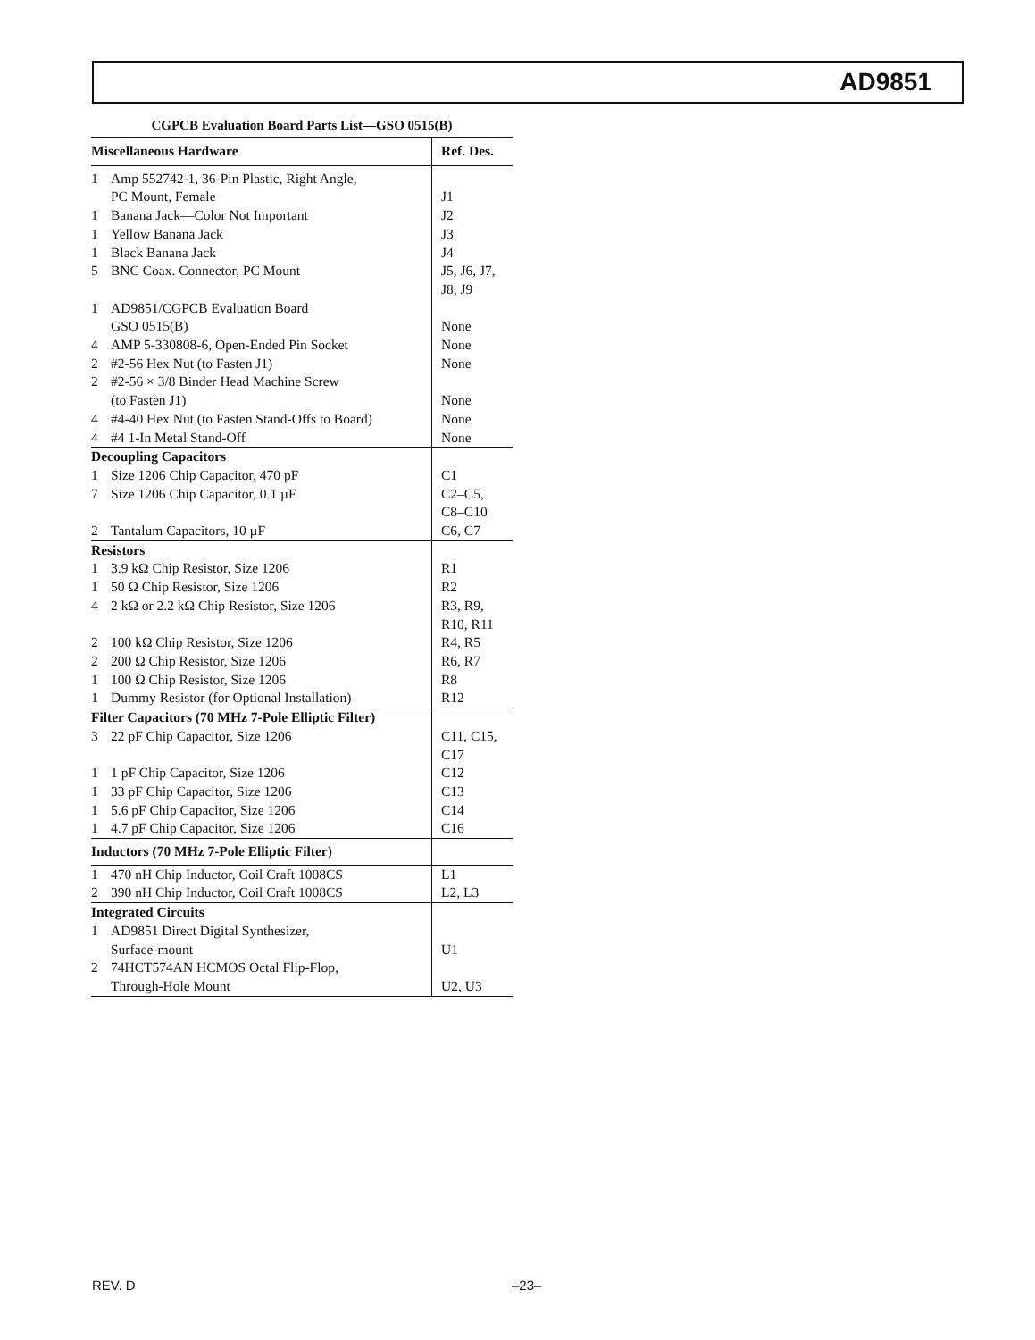AD9851
CGPCB Evaluation Board Parts List—GSO 0515(B)
| Miscellaneous Hardware | | Ref. Des. |
| --- | --- | --- |
| 1 | Amp 552742-1, 36-Pin Plastic, Right Angle, PC Mount, Female | J1 |
| 1 | Banana Jack—Color Not Important | J2 |
| 1 | Yellow Banana Jack | J3 |
| 1 | Black Banana Jack | J4 |
| 5 | BNC Coax. Connector, PC Mount | J5, J6, J7, J8, J9 |
| 1 | AD9851/CGPCB Evaluation Board GSO 0515(B) | None |
| 4 | AMP 5-330808-6, Open-Ended Pin Socket | None |
| 2 | #2-56 Hex Nut (to Fasten J1) | None |
| 2 | #2-56 × 3/8 Binder Head Machine Screw (to Fasten J1) | None |
| 4 | #4-40 Hex Nut (to Fasten Stand-Offs to Board) | None |
| 4 | #4 1-In Metal Stand-Off | None |
| Decoupling Capacitors | | |
| 1 | Size 1206 Chip Capacitor, 470 pF | C1 |
| 7 | Size 1206 Chip Capacitor, 0.1 µF | C2–C5, C8–C10 |
| 2 | Tantalum Capacitors, 10 µF | C6, C7 |
| Resistors | | |
| 1 | 3.9 kΩ Chip Resistor, Size 1206 | R1 |
| 1 | 50 Ω Chip Resistor, Size 1206 | R2 |
| 4 | 2 kΩ or 2.2 kΩ Chip Resistor, Size 1206 | R3, R9, R10, R11 |
| 2 | 100 kΩ Chip Resistor, Size 1206 | R4, R5 |
| 2 | 200 Ω Chip Resistor, Size 1206 | R6, R7 |
| 1 | 100 Ω Chip Resistor, Size 1206 | R8 |
| 1 | Dummy Resistor (for Optional Installation) | R12 |
| Filter Capacitors (70 MHz 7-Pole Elliptic Filter) | | |
| 3 | 22 pF Chip Capacitor, Size 1206 | C11, C15, C17 |
| 1 | 1 pF Chip Capacitor, Size 1206 | C12 |
| 1 | 33 pF Chip Capacitor, Size 1206 | C13 |
| 1 | 5.6 pF Chip Capacitor, Size 1206 | C14 |
| 1 | 4.7 pF Chip Capacitor, Size 1206 | C16 |
| Inductors (70 MHz 7-Pole Elliptic Filter) | | |
| 1 | 470 nH Chip Inductor, Coil Craft 1008CS | L1 |
| 2 | 390 nH Chip Inductor, Coil Craft 1008CS | L2, L3 |
| Integrated Circuits | | |
| 1 | AD9851 Direct Digital Synthesizer, Surface-mount | U1 |
| 2 | 74HCT574AN HCMOS Octal Flip-Flop, Through-Hole Mount | U2, U3 |
REV. D –23–